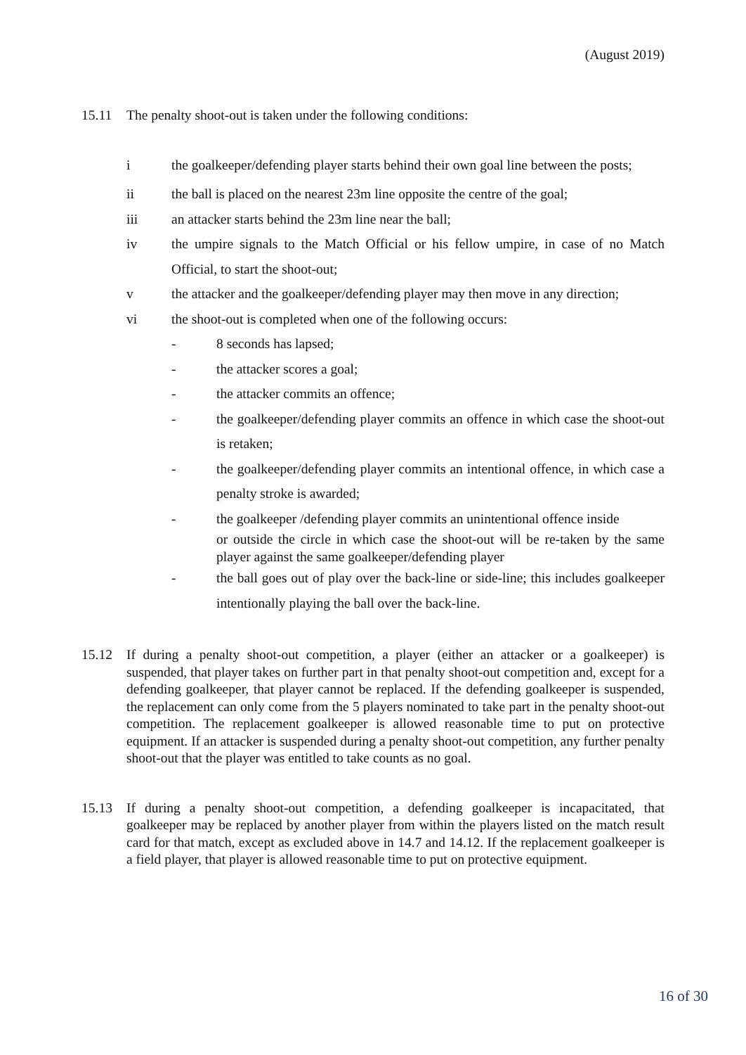(August 2019)
15.11 The penalty shoot-out is taken under the following conditions:
i the goalkeeper/defending player starts behind their own goal line between the posts;
ii the ball is placed on the nearest 23m line opposite the centre of the goal;
iii an attacker starts behind the 23m line near the ball;
iv the umpire signals to the Match Official or his fellow umpire, in case of no Match Official, to start the shoot-out;
v the attacker and the goalkeeper/defending player may then move in any direction;
vi the shoot-out is completed when one of the following occurs:
- 8 seconds has lapsed;
- the attacker scores a goal;
- the attacker commits an offence;
- the goalkeeper/defending player commits an offence in which case the shoot-out is retaken;
- the goalkeeper/defending player commits an intentional offence, in which case a penalty stroke is awarded;
- the goalkeeper /defending player commits an unintentional offence inside
or outside the circle in which case the shoot-out will be re-taken by the same player against the same goalkeeper/defending player
- the ball goes out of play over the back-line or side-line; this includes goalkeeper intentionally playing the ball over the back-line.
15.12 If during a penalty shoot-out competition, a player (either an attacker or a goalkeeper) is suspended, that player takes on further part in that penalty shoot-out competition and, except for a defending goalkeeper, that player cannot be replaced. If the defending goalkeeper is suspended, the replacement can only come from the 5 players nominated to take part in the penalty shoot-out competition. The replacement goalkeeper is allowed reasonable time to put on protective equipment. If an attacker is suspended during a penalty shoot-out competition, any further penalty shoot-out that the player was entitled to take counts as no goal.
15.13 If during a penalty shoot-out competition, a defending goalkeeper is incapacitated, that goalkeeper may be replaced by another player from within the players listed on the match result card for that match, except as excluded above in 14.7 and 14.12. If the replacement goalkeeper is a field player, that player is allowed reasonable time to put on protective equipment.
16 of 30